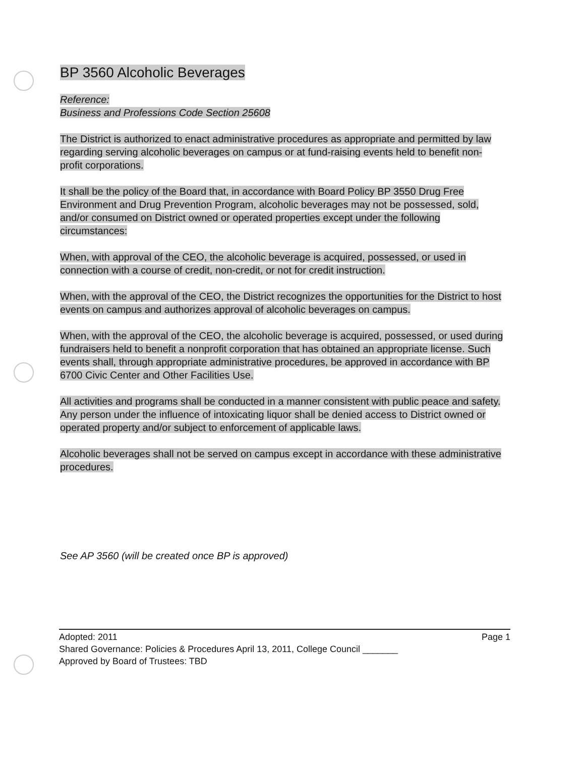BP 3560 Alcoholic Beverages
Reference:
Business and Professions Code Section 25608
The District is authorized to enact administrative procedures as appropriate and permitted by law regarding serving alcoholic beverages on campus or at fund-raising events held to benefit non-profit corporations.
It shall be the policy of the Board that, in accordance with Board Policy BP 3550 Drug Free Environment and Drug Prevention Program, alcoholic beverages may not be possessed, sold, and/or consumed on District owned or operated properties except under the following circumstances:
When, with approval of the CEO, the alcoholic beverage is acquired, possessed, or used in connection with a course of credit, non-credit, or not for credit instruction.
When, with the approval of the CEO, the District recognizes the opportunities for the District to host events on campus and authorizes approval of alcoholic beverages on campus.
When, with the approval of the CEO, the alcoholic beverage is acquired, possessed, or used during fundraisers held to benefit a nonprofit corporation that has obtained an appropriate license. Such events shall, through appropriate administrative procedures, be approved in accordance with BP 6700 Civic Center and Other Facilities Use.
All activities and programs shall be conducted in a manner consistent with public peace and safety. Any person under the influence of intoxicating liquor shall be denied access to District owned or operated property and/or subject to enforcement of applicable laws.
Alcoholic beverages shall not be served on campus except in accordance with these administrative procedures.
See AP 3560 (will be created once BP is approved)
Adopted: 2011 Page 1
Shared Governance: Policies & Procedures April 13, 2011, College Council _______
Approved by Board of Trustees: TBD